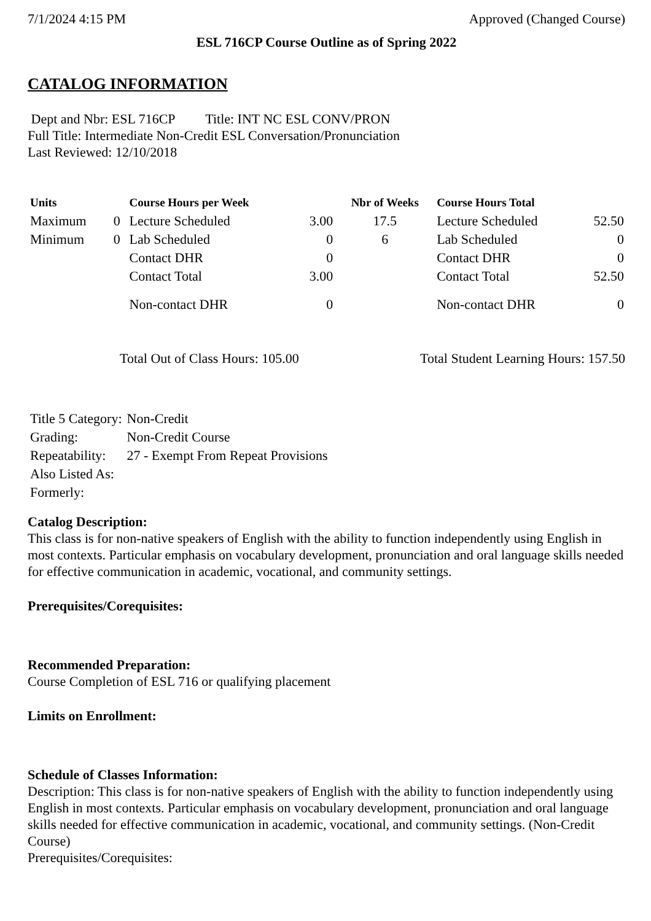7/1/2024 4:15 PM Approved (Changed Course)
ESL 716CP Course Outline as of Spring 2022
CATALOG INFORMATION
Dept and Nbr: ESL 716CP Title: INT NC ESL CONV/PRON
Full Title: Intermediate Non-Credit ESL Conversation/Pronunciation
Last Reviewed: 12/10/2018
| Units | | Course Hours per Week | | Nbr of Weeks | Course Hours Total | |
| --- | --- | --- | --- | --- | --- | --- |
| Maximum | 0 | Lecture Scheduled | 3.00 | 17.5 | Lecture Scheduled | 52.50 |
| Minimum | 0 | Lab Scheduled | 0 | 6 | Lab Scheduled | 0 |
| | | Contact DHR | 0 | | Contact DHR | 0 |
| | | Contact Total | 3.00 | | Contact Total | 52.50 |
| | | Non-contact DHR | 0 | | Non-contact DHR | 0 |
Total Out of Class Hours: 105.00 Total Student Learning Hours: 157.50
| Title 5 Category: | Non-Credit |
| Grading: | Non-Credit Course |
| Repeatability: | 27 - Exempt From Repeat Provisions |
| Also Listed As: | |
| Formerly: | |
Catalog Description:
This class is for non-native speakers of English with the ability to function independently using English in most contexts. Particular emphasis on vocabulary development, pronunciation and oral language skills needed for effective communication in academic, vocational, and community settings.
Prerequisites/Corequisites:
Recommended Preparation:
Course Completion of ESL 716 or qualifying placement
Limits on Enrollment:
Schedule of Classes Information:
Description: This class is for non-native speakers of English with the ability to function independently using English in most contexts. Particular emphasis on vocabulary development, pronunciation and oral language skills needed for effective communication in academic, vocational, and community settings. (Non-Credit Course)
Prerequisites/Corequisites: